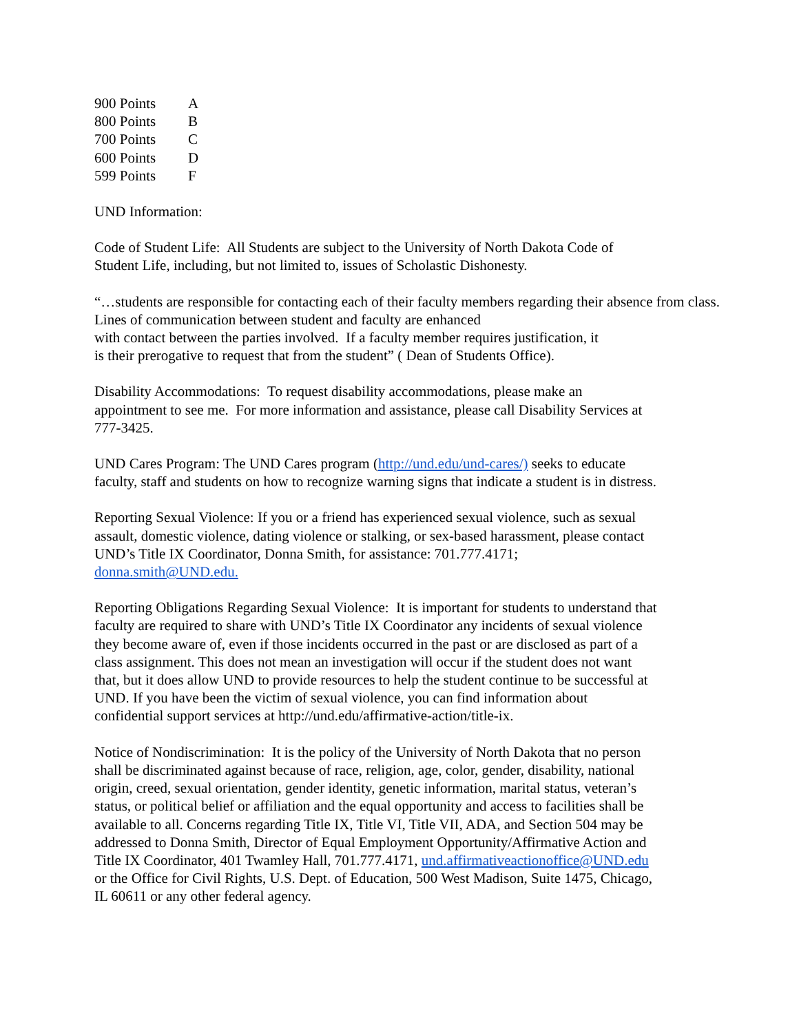| 900 Points | A |
| 800 Points | B |
| 700 Points | C |
| 600 Points | D |
| 599 Points | F |
UND Information:
Code of Student Life: All Students are subject to the University of North Dakota Code of
Student Life, including, but not limited to, issues of Scholastic Dishonesty.
“…students are responsible for contacting each of their faculty members regarding their absence from class.
Lines of communication between student and faculty are enhanced
with contact between the parties involved. If a faculty member requires justification, it
is their prerogative to request that from the student” ( Dean of Students Office).
Disability Accommodations: To request disability accommodations, please make an
appointment to see me. For more information and assistance, please call Disability Services at
777-3425.
UND Cares Program: The UND Cares program (http://und.edu/und-cares/) seeks to educate
faculty, staff and students on how to recognize warning signs that indicate a student is in distress.
Reporting Sexual Violence: If you or a friend has experienced sexual violence, such as sexual
assault, domestic violence, dating violence or stalking, or sex-based harassment, please contact
UND’s Title IX Coordinator, Donna Smith, for assistance: 701.777.4171;
donna.smith@UND.edu.
Reporting Obligations Regarding Sexual Violence: It is important for students to understand that
faculty are required to share with UND’s Title IX Coordinator any incidents of sexual violence
they become aware of, even if those incidents occurred in the past or are disclosed as part of a
class assignment. This does not mean an investigation will occur if the student does not want
that, but it does allow UND to provide resources to help the student continue to be successful at
UND. If you have been the victim of sexual violence, you can find information about
confidential support services at http://und.edu/affirmative-action/title-ix.
Notice of Nondiscrimination: It is the policy of the University of North Dakota that no person
shall be discriminated against because of race, religion, age, color, gender, disability, national
origin, creed, sexual orientation, gender identity, genetic information, marital status, veteran’s
status, or political belief or affiliation and the equal opportunity and access to facilities shall be
available to all. Concerns regarding Title IX, Title VI, Title VII, ADA, and Section 504 may be
addressed to Donna Smith, Director of Equal Employment Opportunity/Affirmative Action and
Title IX Coordinator, 401 Twamley Hall, 701.777.4171, und.affirmativeactionoffice@UND.edu
or the Office for Civil Rights, U.S. Dept. of Education, 500 West Madison, Suite 1475, Chicago,
IL 60611 or any other federal agency.